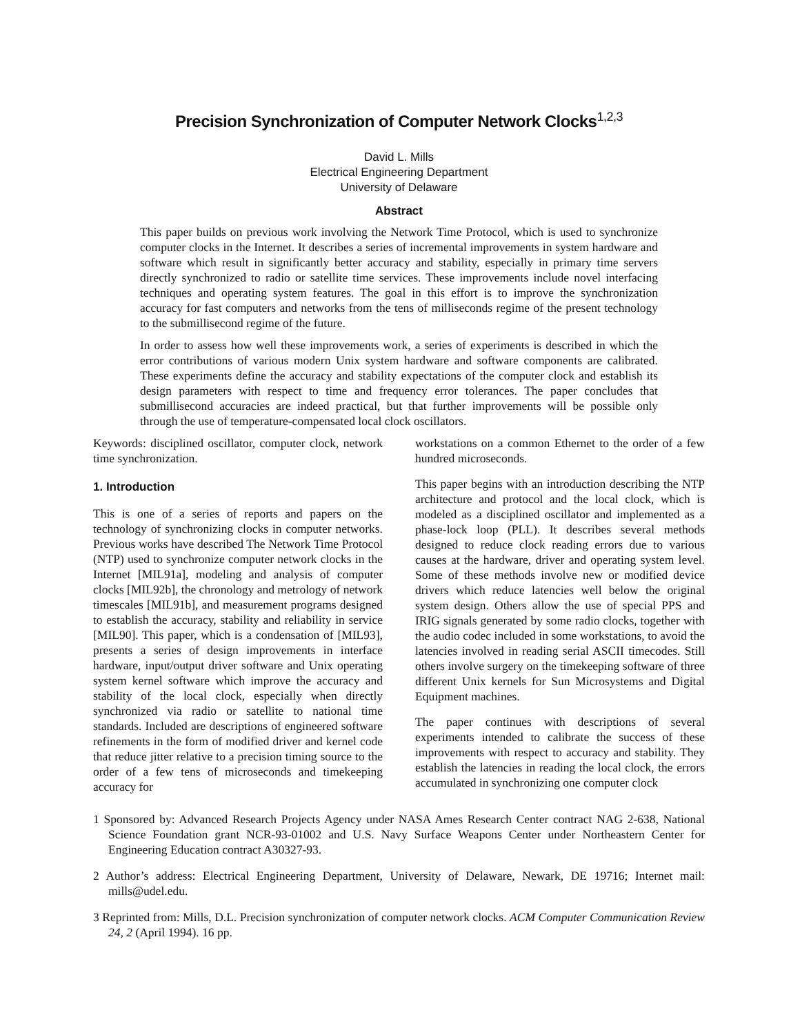Precision Synchronization of Computer Network Clocks<sup>1,2,3</sup>
David L. Mills
Electrical Engineering Department
University of Delaware
Abstract
This paper builds on previous work involving the Network Time Protocol, which is used to synchronize computer clocks in the Internet. It describes a series of incremental improvements in system hardware and software which result in significantly better accuracy and stability, especially in primary time servers directly synchronized to radio or satellite time services. These improvements include novel interfacing techniques and operating system features. The goal in this effort is to improve the synchronization accuracy for fast computers and networks from the tens of milliseconds regime of the present technology to the submillisecond regime of the future.
In order to assess how well these improvements work, a series of experiments is described in which the error contributions of various modern Unix system hardware and software components are calibrated. These experiments define the accuracy and stability expectations of the computer clock and establish its design parameters with respect to time and frequency error tolerances. The paper concludes that submillisecond accuracies are indeed practical, but that further improvements will be possible only through the use of temperature-compensated local clock oscillators.
Keywords: disciplined oscillator, computer clock, network time synchronization.
1. Introduction
This is one of a series of reports and papers on the technology of synchronizing clocks in computer networks. Previous works have described The Network Time Protocol (NTP) used to synchronize computer network clocks in the Internet [MIL91a], modeling and analysis of computer clocks [MIL92b], the chronology and metrology of network timescales [MIL91b], and measurement programs designed to establish the accuracy, stability and reliability in service [MIL90]. This paper, which is a condensation of [MIL93], presents a series of design improvements in interface hardware, input/output driver software and Unix operating system kernel software which improve the accuracy and stability of the local clock, especially when directly synchronized via radio or satellite to national time standards. Included are descriptions of engineered software refinements in the form of modified driver and kernel code that reduce jitter relative to a precision timing source to the order of a few tens of microseconds and timekeeping accuracy for
workstations on a common Ethernet to the order of a few hundred microseconds.
This paper begins with an introduction describing the NTP architecture and protocol and the local clock, which is modeled as a disciplined oscillator and implemented as a phase-lock loop (PLL). It describes several methods designed to reduce clock reading errors due to various causes at the hardware, driver and operating system level. Some of these methods involve new or modified device drivers which reduce latencies well below the original system design. Others allow the use of special PPS and IRIG signals generated by some radio clocks, together with the audio codec included in some workstations, to avoid the latencies involved in reading serial ASCII timecodes. Still others involve surgery on the timekeeping software of three different Unix kernels for Sun Microsystems and Digital Equipment machines.
The paper continues with descriptions of several experiments intended to calibrate the success of these improvements with respect to accuracy and stability. They establish the latencies in reading the local clock, the errors accumulated in synchronizing one computer clock
1 Sponsored by: Advanced Research Projects Agency under NASA Ames Research Center contract NAG 2-638, National Science Foundation grant NCR-93-01002 and U.S. Navy Surface Weapons Center under Northeastern Center for Engineering Education contract A30327-93.
2 Author’s address: Electrical Engineering Department, University of Delaware, Newark, DE 19716; Internet mail: mills@udel.edu.
3 Reprinted from: Mills, D.L. Precision synchronization of computer network clocks. ACM Computer Communication Review 24, 2 (April 1994). 16 pp.